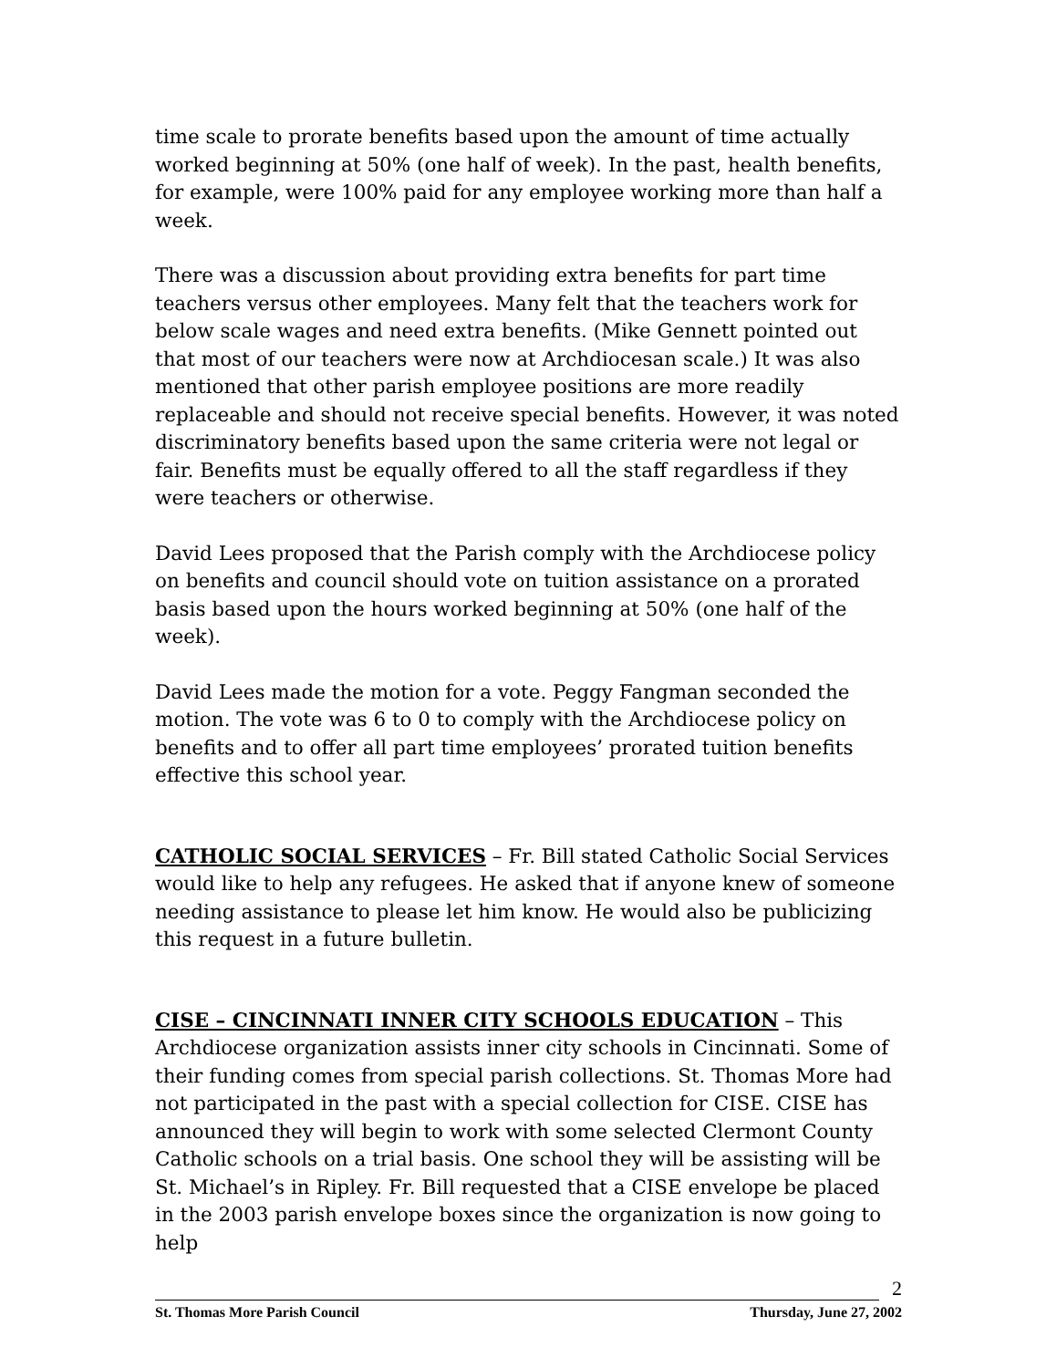time scale to prorate benefits based upon the amount of time actually worked beginning at 50% (one half of week). In the past, health benefits, for example, were 100% paid for any employee working more than half a week.
There was a discussion about providing extra benefits for part time teachers versus other employees. Many felt that the teachers work for below scale wages and need extra benefits. (Mike Gennett pointed out that most of our teachers were now at Archdiocesan scale.) It was also mentioned that other parish employee positions are more readily replaceable and should not receive special benefits. However, it was noted discriminatory benefits based upon the same criteria were not legal or fair. Benefits must be equally offered to all the staff regardless if they were teachers or otherwise.
David Lees proposed that the Parish comply with the Archdiocese policy on benefits and council should vote on tuition assistance on a prorated basis based upon the hours worked beginning at 50% (one half of the week).
David Lees made the motion for a vote. Peggy Fangman seconded the motion. The vote was 6 to 0 to comply with the Archdiocese policy on benefits and to offer all part time employees’ prorated tuition benefits effective this school year.
CATHOLIC SOCIAL SERVICES – Fr. Bill stated Catholic Social Services would like to help any refugees. He asked that if anyone knew of someone needing assistance to please let him know. He would also be publicizing this request in a future bulletin.
CISE – CINCINNATI INNER CITY SCHOOLS EDUCATION – This Archdiocese organization assists inner city schools in Cincinnati. Some of their funding comes from special parish collections. St. Thomas More had not participated in the past with a special collection for CISE. CISE has announced they will begin to work with some selected Clermont County Catholic schools on a trial basis. One school they will be assisting will be St. Michael’s in Ripley. Fr. Bill requested that a CISE envelope be placed in the 2003 parish envelope boxes since the organization is now going to help
2
St. Thomas More Parish Council Thursday, June 27, 2002